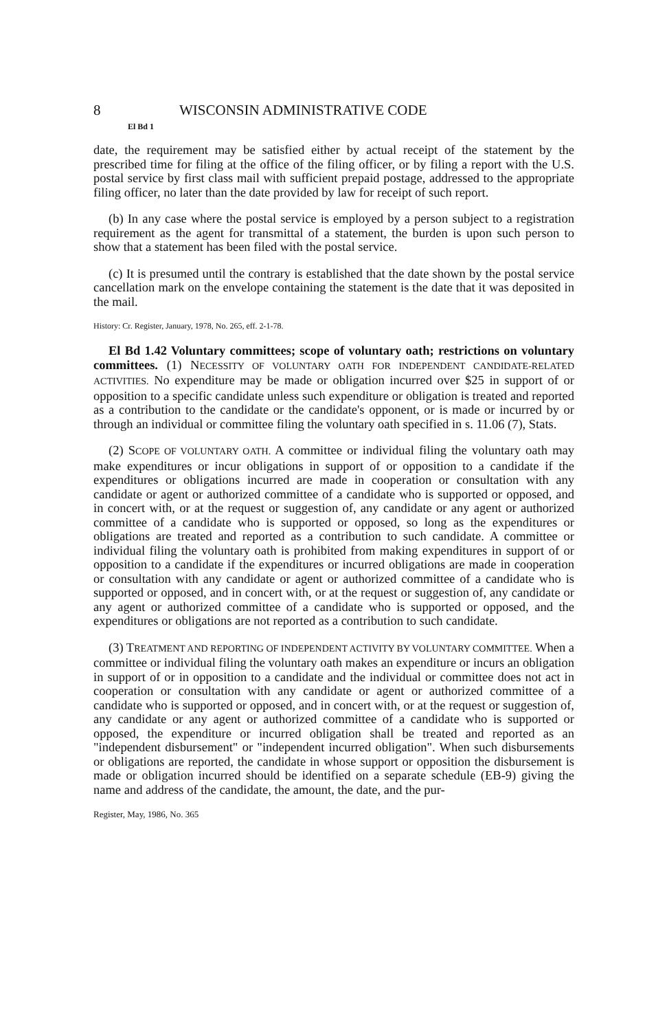8 WISCONSIN ADMINISTRATIVE CODE
El Bd 1
date, the requirement may be satisfied either by actual receipt of the statement by the prescribed time for filing at the office of the filing officer, or by filing a report with the U.S. postal service by first class mail with sufficient prepaid postage, addressed to the appropriate filing officer, no later than the date provided by law for receipt of such report.
(b) In any case where the postal service is employed by a person subject to a registration requirement as the agent for transmittal of a statement, the burden is upon such person to show that a statement has been filed with the postal service.
(c) It is presumed until the contrary is established that the date shown by the postal service cancellation mark on the envelope containing the statement is the date that it was deposited in the mail.
History: Cr. Register, January, 1978, No. 265, eff. 2-1-78.
El Bd 1.42 Voluntary committees; scope of voluntary oath; restrictions on voluntary committees. (1) NECESSITY OF VOLUNTARY OATH FOR INDEPENDENT CANDIDATE-RELATED ACTIVITIES. No expenditure may be made or obligation incurred over $25 in support of or opposition to a specific candidate unless such expenditure or obligation is treated and reported as a contribution to the candidate or the candidate's opponent, or is made or incurred by or through an individual or committee filing the voluntary oath specified in s. 11.06 (7), Stats.
(2) SCOPE OF VOLUNTARY OATH. A committee or individual filing the voluntary oath may make expenditures or incur obligations in support of or opposition to a candidate if the expenditures or obligations incurred are made in cooperation or consultation with any candidate or agent or authorized committee of a candidate who is supported or opposed, and in concert with, or at the request or suggestion of, any candidate or any agent or authorized committee of a candidate who is supported or opposed, so long as the expenditures or obligations are treated and reported as a contribution to such candidate. A committee or individual filing the voluntary oath is prohibited from making expenditures in support of or opposition to a candidate if the expenditures or incurred obligations are made in cooperation or consultation with any candidate or agent or authorized committee of a candidate who is supported or opposed, and in concert with, or at the request or suggestion of, any candidate or any agent or authorized committee of a candidate who is supported or opposed, and the expenditures or obligations are not reported as a contribution to such candidate.
(3) TREATMENT AND REPORTING OF INDEPENDENT ACTIVITY BY VOLUNTARY COMMITTEE. When a committee or individual filing the voluntary oath makes an expenditure or incurs an obligation in support of or in opposition to a candidate and the individual or committee does not act in cooperation or consultation with any candidate or agent or authorized committee of a candidate who is supported or opposed, and in concert with, or at the request or suggestion of, any candidate or any agent or authorized committee of a candidate who is supported or opposed, the expenditure or incurred obligation shall be treated and reported as an "independent disbursement" or "independent incurred obligation". When such disbursements or obligations are reported, the candidate in whose support or opposition the disbursement is made or obligation incurred should be identified on a separate schedule (EB-9) giving the name and address of the candidate, the amount, the date, and the pur-
Register, May, 1986, No. 365